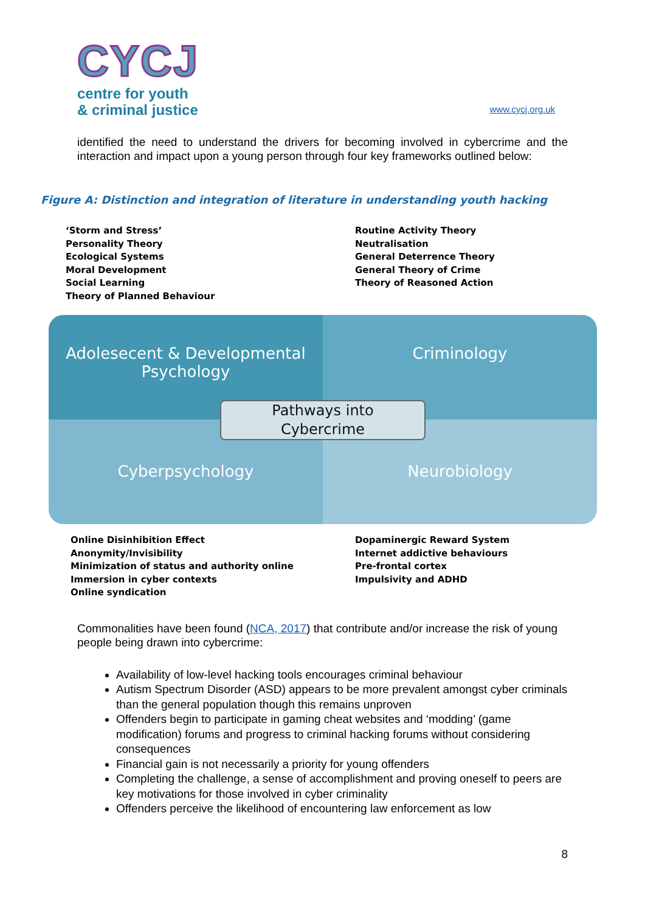CYCJ
centre for youth
& criminal justice
www.cycj.org.uk
identified the need to understand the drivers for becoming involved in cybercrime and the interaction and impact upon a young person through four key frameworks outlined below:
Figure A: Distinction and integration of literature in understanding youth hacking
‘Storm and Stress’
Personality Theory
Ecological Systems
Moral Development
Social Learning
Theory of Planned Behaviour
Routine Activity Theory
Neutralisation
General Deterrence Theory
General Theory of Crime
Theory of Reasoned Action
Adolesecent & Developmental Psychology
Criminology
Cyberpsychology
Neurobiology
Pathways into
Cybercrime
Online Disinhibition Effect
Anonymity/Invisibility
Minimization of status and authority online
Immersion in cyber contexts
Online syndication
Dopaminergic Reward System
Internet addictive behaviours
Pre-frontal cortex
Impulsivity and ADHD
Commonalities have been found (NCA, 2017) that contribute and/or increase the risk of young people being drawn into cybercrime:
Availability of low-level hacking tools encourages criminal behaviour
Autism Spectrum Disorder (ASD) appears to be more prevalent amongst cyber criminals than the general population though this remains unproven
Offenders begin to participate in gaming cheat websites and ‘modding’ (game modification) forums and progress to criminal hacking forums without considering consequences
Financial gain is not necessarily a priority for young offenders
Completing the challenge, a sense of accomplishment and proving oneself to peers are key motivations for those involved in cyber criminality
Offenders perceive the likelihood of encountering law enforcement as low
8